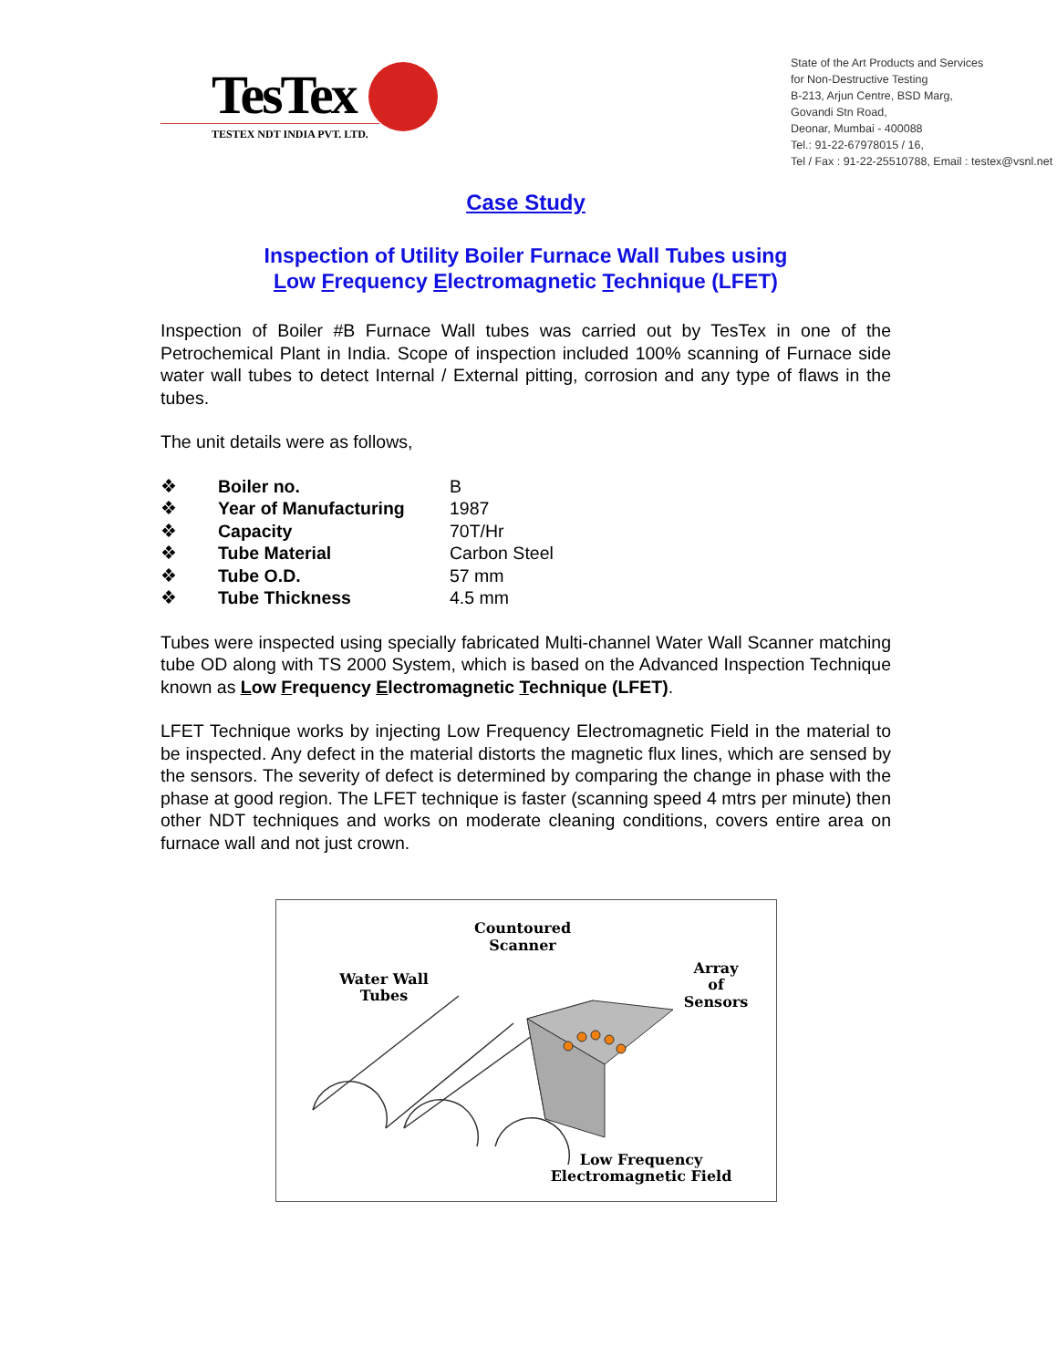TesTex
TESTEX NDT INDIA PVT. LTD.
State of the Art Products and Services
for Non-Destructive Testing
B-213, Arjun Centre, BSD Marg,
Govandi Stn Road,
Deonar, Mumbai - 400088
Tel.: 91-22-67978015 / 16,
Tel / Fax : 91-22-25510788, Email : testex@vsnl.net
Case Study
Inspection of Utility Boiler Furnace Wall Tubes using
Low Frequency Electromagnetic Technique (LFET)
Inspection of Boiler #B Furnace Wall tubes was carried out by TesTex in one of the Petrochemical Plant in India. Scope of inspection included 100% scanning of Furnace side water wall tubes to detect Internal / External pitting, corrosion and any type of flaws in the tubes.
The unit details were as follows,
| ❖ | Boiler no. | B |
| ❖ | Year of Manufacturing | 1987 |
| ❖ | Capacity | 70T/Hr |
| ❖ | Tube Material | Carbon Steel |
| ❖ | Tube O.D. | 57 mm |
| ❖ | Tube Thickness | 4.5 mm |
Tubes were inspected using specially fabricated Multi-channel Water Wall Scanner matching tube OD along with TS 2000 System, which is based on the Advanced Inspection Technique known as Low Frequency Electromagnetic Technique (LFET).
LFET Technique works by injecting Low Frequency Electromagnetic Field in the material to be inspected. Any defect in the material distorts the magnetic flux lines, which are sensed by the sensors. The severity of defect is determined by comparing the change in phase with the phase at good region. The LFET technique is faster (scanning speed 4 mtrs per minute) then other NDT techniques and works on moderate cleaning conditions, covers entire area on furnace wall and not just crown.
Countoured
Scanner
Water Wall
Tubes
Array
of
Sensors
Low Frequency
Electromagnetic Field